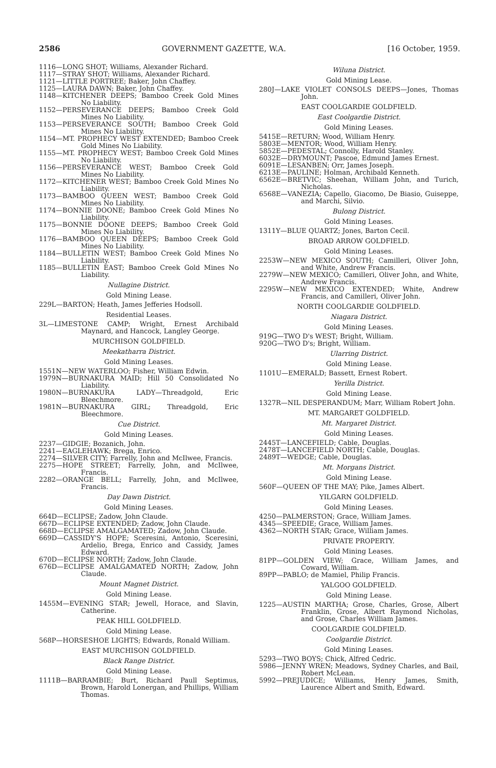2586 GOVERNMENT GAZETTE, W.A. [16 October, 1959.
1116—LONG SHOT; Williams, Alexander Richard.
1117—STRAY SHOT; Williams, Alexander Richard.
1121—LITTLE PORTREE; Baker, John Chaffey.
1125—LAURA DAWN; Baker, John Chaffey.
1148—KITCHENER DEEPS; Bamboo Creek Gold Mines No Liability.
1152—PERSEVERANCE DEEPS; Bamboo Creek Gold Mines No Liability.
1153—PERSEVERANCE SOUTH; Bamboo Creek Gold Mines No Liability.
1154—MT. PROPHECY WEST EXTENDED; Bamboo Creek Gold Mines No Liability.
1155—MT. PROPHECY WEST; Bamboo Creek Gold Mines No Liability.
1156—PERSEVERANCE WEST; Bamboo Creek Gold Mines No Liability.
1172—KITCHENER WEST; Bamboo Creek Gold Mines No Liability.
1173—BAMBOO QUEEN WEST; Bamboo Creek Gold Mines No Liability.
1174—BONNIE DOONE; Bamboo Creek Gold Mines No Liability.
1175—BONNIE DOONE DEEPS; Bamboo Creek Gold Mines No Liability.
1176—BAMBOO QUEEN DEEPS; Bamboo Creek Gold Mines No Liability.
1184—BULLETIN WEST; Bamboo Creek Gold Mines No Liability.
1185—BULLETIN EAST; Bamboo Creek Gold Mines No Liability.
Nullagine District.
Gold Mining Lease.
229L—BARTON; Heath, James Jefferies Hodsoll.
Residential Leases.
3L—LIMESTONE CAMP; Wright, Ernest Archibald Maynard, and Hancock, Langley George.
MURCHISON GOLDFIELD.
Meekatharra District.
Gold Mining Leases.
1551N—NEW WATERLOO; Fisher, William Edwin.
1979N—BURNAKURA MAID; Hill 50 Consolidated No Liability.
1980N—BURNAKURA LADY—Threadgold, Eric Bleechmore.
1981N—BURNAKURA GIRL; Threadgold, Eric Bleechmore.
Cue District.
Gold Mining Leases.
2237—GIDGIE; Bozanich, John.
2241—EAGLEHAWK; Brega, Enrico.
2274—SILVER CITY; Farrelly, John and McIlwee, Francis.
2275—HOPE STREET; Farrelly, John, and McIlwee, Francis.
2282—ORANGE BELL; Farrelly, John, and McIlwee, Francis.
Day Dawn District.
Gold Mining Leases.
664D—ECLIPSE; Zadow, John Claude.
667D—ECLIPSE EXTENDED; Zadow, John Claude.
668D—ECLIPSE AMALGAMATED; Zadow, John Claude.
669D—CASSIDY'S HOPE; Sceresini, Antonio, Sceresini, Ardelio, Brega, Enrico and Cassidy, James Edward.
670D—ECLIPSE NORTH; Zadow, John Claude.
676D—ECLIPSE AMALGAMATED NORTH; Zadow, John Claude.
Mount Magnet District.
Gold Mining Lease.
1455M—EVENING STAR; Jewell, Horace, and Slavin, Catherine.
PEAK HILL GOLDFIELD.
Gold Mining Lease.
568P—HORSESHOE LIGHTS; Edwards, Ronald William.
EAST MURCHISON GOLDFIELD.
Black Range District.
Gold Mining Lease.
1111B—BARRAMBIE; Burt, Richard Paull Septimus, Brown, Harold Lonergan, and Phillips, William Thomas.
Wiluna District.
Gold Mining Lease.
280J—LAKE VIOLET CONSOLS DEEPS—Jones, Thomas John.
EAST COOLGARDIE GOLDFIELD.
East Coolgardie District.
Gold Mining Leases.
5415E—RETURN; Wood, William Henry.
5803E—MENTOR; Wood, William Henry.
5852E—PEDESTAL; Connolly, Harold Stanley.
6032E—DRYMOUNT; Pascoe, Edmund James Ernest.
6091E—LESANBEN; Orr, James Joseph.
6213E—PAULINE; Holman, Archibald Kenneth.
6562E—BRETVIC; Sheehan, William John, and Turich, Nicholas.
6568E—VANEZIA; Capello, Giacomo, De Biasio, Guiseppe, and Marchi, Silvio.
Bulong District.
Gold Mining Leases.
1311Y—BLUE QUARTZ; Jones, Barton Cecil.
BROAD ARROW GOLDFIELD.
Gold Mining Leases.
2253W—NEW MEXICO SOUTH; Camilleri, Oliver John, and White, Andrew Francis.
2279W—NEW MEXICO; Camilleri, Oliver John, and White, Andrew Francis.
2295W—NEW MEXICO EXTENDED; White, Andrew Francis, and Camilleri, Oliver John.
NORTH COOLGARDIE GOLDFIELD.
Niagara District.
Gold Mining Leases.
919G—TWO D's WEST; Bright, William.
920G—TWO D's; Bright, William.
Ularring District.
Gold Mining Lease.
1101U—EMERALD; Bassett, Ernest Robert.
Yerilla District.
Gold Mining Lease.
1327R—NIL DESPERANDUM; Marr, William Robert John.
MT. MARGARET GOLDFIELD.
Mt. Margaret District.
Gold Mining Leases.
2445T—LANCEFIELD; Cable, Douglas.
2478T—LANCEFIELD NORTH; Cable, Douglas.
2489T—WEDGE; Cable, Douglas.
Mt. Morgans District.
Gold Mining Lease.
560F—QUEEN OF THE MAY; Pike, James Albert.
YILGARN GOLDFIELD.
Gold Mining Leases.
4250—PALMERSTON; Grace, William James.
4345—SPEEDIE; Grace, William James.
4362—NORTH STAR; Grace, William James.
PRIVATE PROPERTY.
Gold Mining Leases.
81PP—GOLDEN VIEW; Grace, William James, and Coward, William.
89PP—PABLO; de Mamiel, Philip Francis.
YALGOO GOLDFIELD.
Gold Mining Lease.
1225—AUSTIN MARTHA; Grose, Charles, Grose, Albert Franklin, Grose, Albert Raymond Nicholas, and Grose, Charles William James.
COOLGARDIE GOLDFIELD.
Coolgardie District.
Gold Mining Leases.
5293—TWO BOYS; Chick, Alfred Cedric.
5986—JENNY WREN; Meadows, Sydney Charles, and Bail, Robert McLean.
5992—PREJUDICE; Williams, Henry James, Smith, Laurence Albert and Smith, Edward.